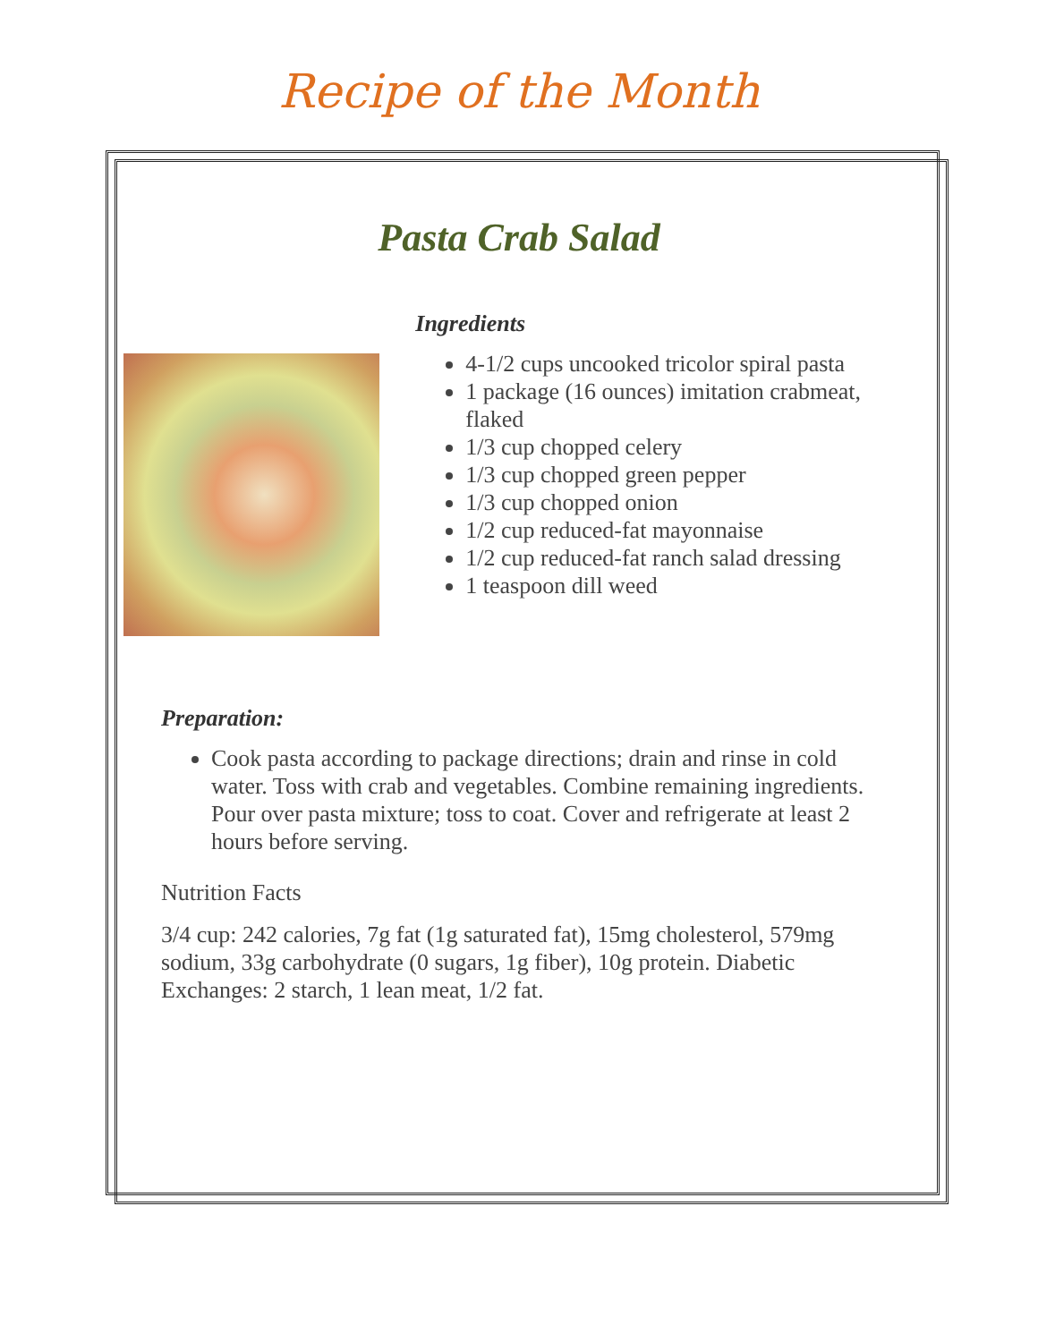Recipe of the Month
Pasta Crab Salad
Ingredients
4-1/2 cups uncooked tricolor spiral pasta
1 package (16 ounces) imitation crabmeat, flaked
1/3 cup chopped celery
1/3 cup chopped green pepper
1/3 cup chopped onion
1/2 cup reduced-fat mayonnaise
1/2 cup reduced-fat ranch salad dressing
1 teaspoon dill weed
Preparation:
Cook pasta according to package directions; drain and rinse in cold water. Toss with crab and vegetables. Combine remaining ingredients. Pour over pasta mixture; toss to coat. Cover and refrigerate at least 2 hours before serving.
Nutrition Facts
3/4 cup: 242 calories, 7g fat (1g saturated fat), 15mg cholesterol, 579mg sodium, 33g carbohydrate (0 sugars, 1g fiber), 10g protein. Diabetic Exchanges: 2 starch, 1 lean meat, 1/2 fat.